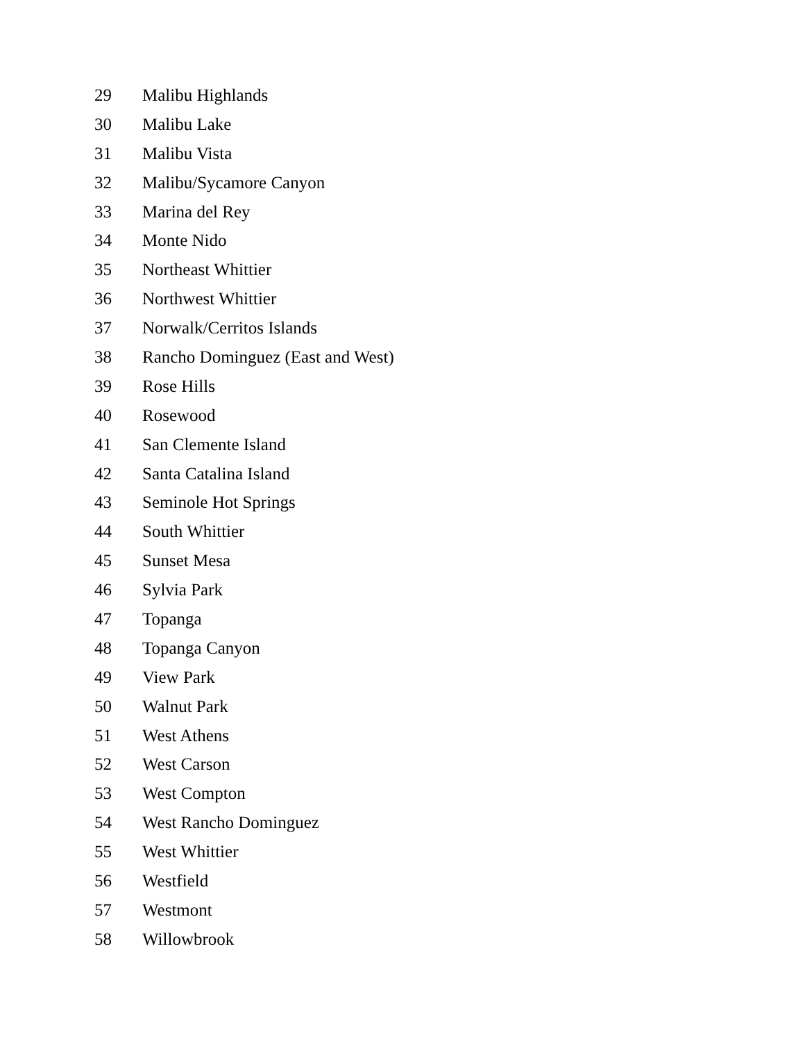29 Malibu Highlands
30 Malibu Lake
31 Malibu Vista
32 Malibu/Sycamore Canyon
33 Marina del Rey
34 Monte Nido
35 Northeast Whittier
36 Northwest Whittier
37 Norwalk/Cerritos Islands
38 Rancho Dominguez (East and West)
39 Rose Hills
40 Rosewood
41 San Clemente Island
42 Santa Catalina Island
43 Seminole Hot Springs
44 South Whittier
45 Sunset Mesa
46 Sylvia Park
47 Topanga
48 Topanga Canyon
49 View Park
50 Walnut Park
51 West Athens
52 West Carson
53 West Compton
54 West Rancho Dominguez
55 West Whittier
56 Westfield
57 Westmont
58 Willowbrook